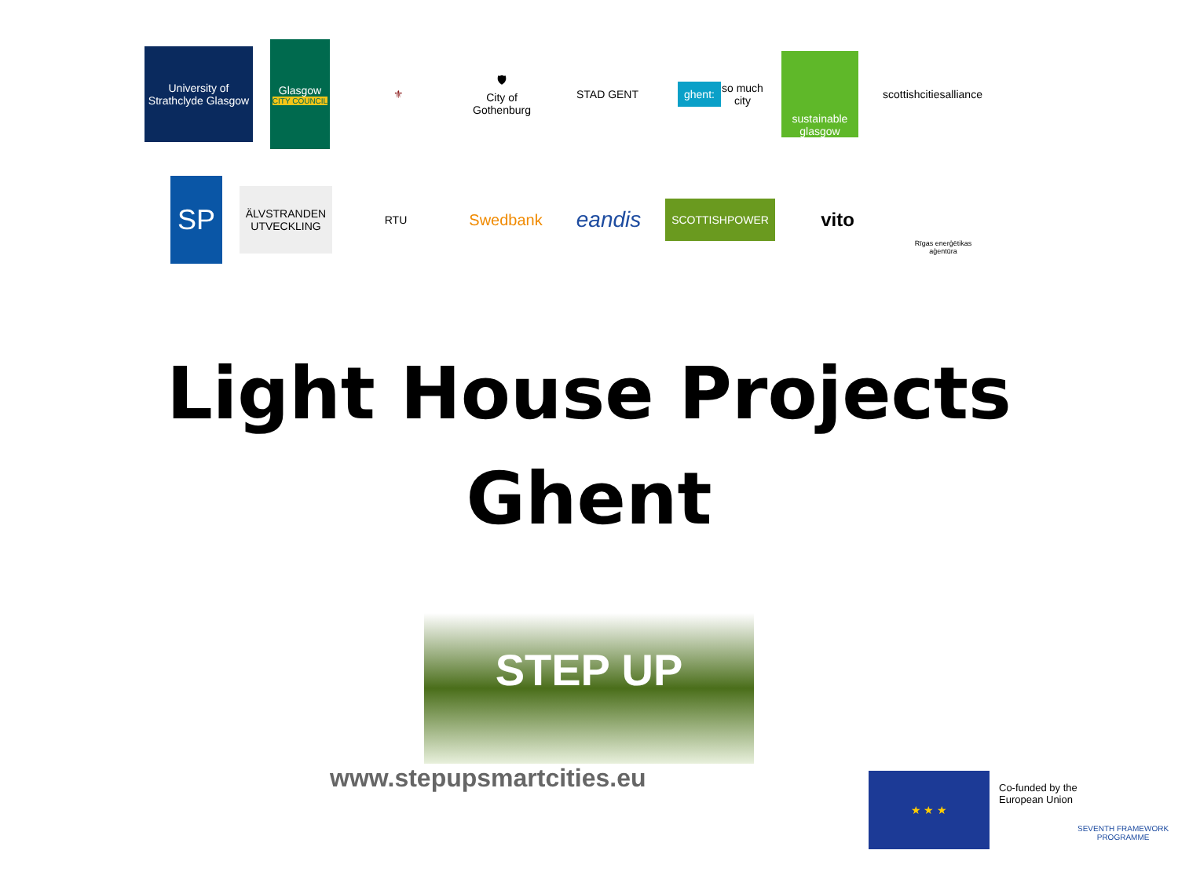University of Strathclyde Glasgow
Glasgow
CITY COUNCIL
⚜
🛡
City of Gothenburg
STAD GENT
ghent: so much city
sustainable glasgow
scottishcitiesalliance
SP
ÄLVSTRANDEN UTVECKLING
RTU
Swedbank
eandis
SCOTTISHPOWER
vito
Rīgas enerģētikas aģentūra
Light House Projects
Ghent
STEP UP
www.stepupsmartcities.eu
★ ★ ★
Co-funded by the
European Union
SEVENTH FRAMEWORK
PROGRAMME